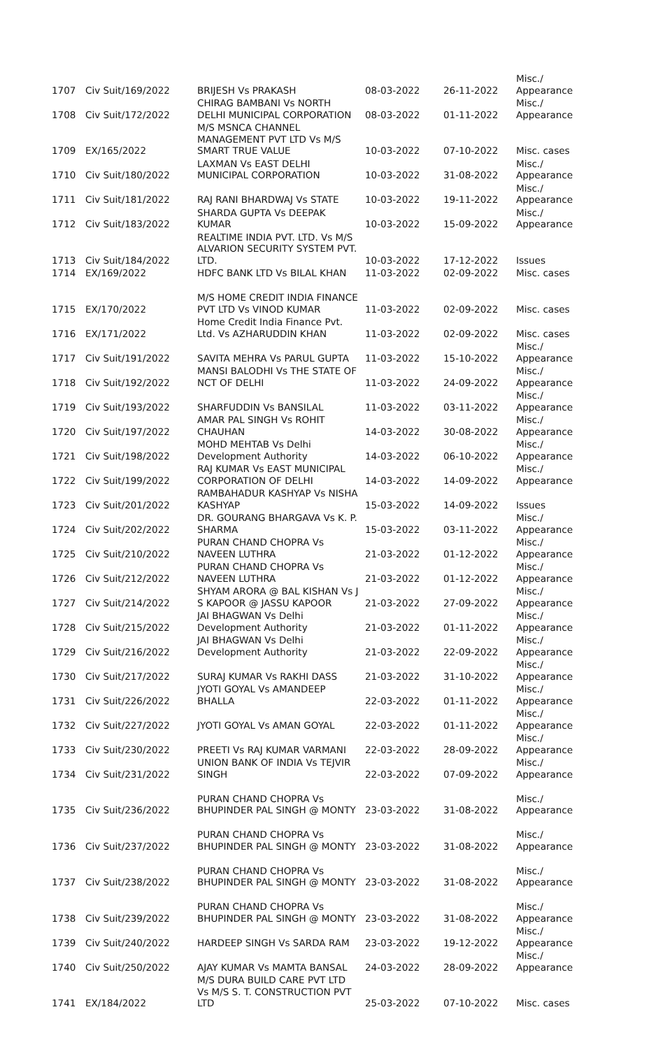| 1707 | Civ Suit/169/2022 | BRIJESH Vs PRAKASH | 08-03-2022 | 26-11-2022 | Misc./ Appearance |
| 1708 | Civ Suit/172/2022 | CHIRAG BAMBANI Vs NORTH DELHI MUNICIPAL CORPORATION | 08-03-2022 | 01-11-2022 | Misc./ Appearance |
| 1709 | EX/165/2022 | M/S MSNCA CHANNEL MANAGEMENT PVT LTD Vs M/S SMART TRUE VALUE | 10-03-2022 | 07-10-2022 | Misc. cases |
| 1710 | Civ Suit/180/2022 | LAXMAN Vs EAST DELHI MUNICIPAL CORPORATION | 10-03-2022 | 31-08-2022 | Misc./ Appearance |
| 1711 | Civ Suit/181/2022 | RAJ RANI BHARDWAJ Vs STATE | 10-03-2022 | 19-11-2022 | Misc./ Appearance |
| 1712 | Civ Suit/183/2022 | SHARDA GUPTA Vs DEEPAK KUMAR | 10-03-2022 | 15-09-2022 | Misc./ Appearance |
| 1713 | Civ Suit/184/2022 | REALTIME INDIA PVT. LTD. Vs M/S ALVARION SECURITY SYSTEM PVT. LTD. | 10-03-2022 | 17-12-2022 | Issues |
| 1714 | EX/169/2022 | HDFC BANK LTD Vs BILAL KHAN | 11-03-2022 | 02-09-2022 | Misc. cases |
| 1715 | EX/170/2022 | M/S HOME CREDIT INDIA FINANCE PVT LTD Vs VINOD KUMAR | 11-03-2022 | 02-09-2022 | Misc. cases |
| 1716 | EX/171/2022 | Home Credit India Finance Pvt. Ltd. Vs AZHARUDDIN KHAN | 11-03-2022 | 02-09-2022 | Misc. cases |
| 1717 | Civ Suit/191/2022 | SAVITA MEHRA Vs PARUL GUPTA | 11-03-2022 | 15-10-2022 | Misc./ Appearance |
| 1718 | Civ Suit/192/2022 | MANSI BALODHI Vs THE STATE OF NCT OF DELHI | 11-03-2022 | 24-09-2022 | Misc./ Appearance |
| 1719 | Civ Suit/193/2022 | SHARFUDDIN Vs BANSILAL | 11-03-2022 | 03-11-2022 | Misc./ Appearance |
| 1720 | Civ Suit/197/2022 | AMAR PAL SINGH Vs ROHIT CHAUHAN | 14-03-2022 | 30-08-2022 | Misc./ Appearance |
| 1721 | Civ Suit/198/2022 | MOHD MEHTAB Vs Delhi Development Authority | 14-03-2022 | 06-10-2022 | Misc./ Appearance |
| 1722 | Civ Suit/199/2022 | RAJ KUMAR Vs EAST MUNICIPAL CORPORATION OF DELHI | 14-03-2022 | 14-09-2022 | Misc./ Appearance |
| 1723 | Civ Suit/201/2022 | RAMBAHADUR KASHYAP Vs NISHA KASHYAP | 15-03-2022 | 14-09-2022 | Issues |
| 1724 | Civ Suit/202/2022 | DR. GOURANG BHARGAVA Vs K. P. SHARMA | 15-03-2022 | 03-11-2022 | Misc./ Appearance |
| 1725 | Civ Suit/210/2022 | PURAN CHAND CHOPRA Vs NAVEEN LUTHRA | 21-03-2022 | 01-12-2022 | Misc./ Appearance |
| 1726 | Civ Suit/212/2022 | PURAN CHAND CHOPRA Vs NAVEEN LUTHRA | 21-03-2022 | 01-12-2022 | Misc./ Appearance |
| 1727 | Civ Suit/214/2022 | SHYAM ARORA @ BAL KISHAN Vs J S KAPOOR @ JASSU KAPOOR | 21-03-2022 | 27-09-2022 | Misc./ Appearance |
| 1728 | Civ Suit/215/2022 | JAI BHAGWAN Vs Delhi Development Authority | 21-03-2022 | 01-11-2022 | Misc./ Appearance |
| 1729 | Civ Suit/216/2022 | JAI BHAGWAN Vs Delhi Development Authority | 21-03-2022 | 22-09-2022 | Misc./ Appearance |
| 1730 | Civ Suit/217/2022 | SURAJ KUMAR Vs RAKHI DASS | 21-03-2022 | 31-10-2022 | Misc./ Appearance |
| 1731 | Civ Suit/226/2022 | JYOTI GOYAL Vs AMANDEEP BHALLA | 22-03-2022 | 01-11-2022 | Misc./ Appearance |
| 1732 | Civ Suit/227/2022 | JYOTI GOYAL Vs AMAN GOYAL | 22-03-2022 | 01-11-2022 | Misc./ Appearance |
| 1733 | Civ Suit/230/2022 | PREETI Vs RAJ KUMAR VARMANI | 22-03-2022 | 28-09-2022 | Misc./ Appearance |
| 1734 | Civ Suit/231/2022 | UNION BANK OF INDIA Vs TEJVIR SINGH | 22-03-2022 | 07-09-2022 | Misc./ Appearance |
| 1735 | Civ Suit/236/2022 | PURAN CHAND CHOPRA Vs BHUPINDER PAL SINGH @ MONTY | 23-03-2022 | 31-08-2022 | Misc./ Appearance |
| 1736 | Civ Suit/237/2022 | PURAN CHAND CHOPRA Vs BHUPINDER PAL SINGH @ MONTY | 23-03-2022 | 31-08-2022 | Misc./ Appearance |
| 1737 | Civ Suit/238/2022 | PURAN CHAND CHOPRA Vs BHUPINDER PAL SINGH @ MONTY | 23-03-2022 | 31-08-2022 | Misc./ Appearance |
| 1738 | Civ Suit/239/2022 | PURAN CHAND CHOPRA Vs BHUPINDER PAL SINGH @ MONTY | 23-03-2022 | 31-08-2022 | Misc./ Appearance |
| 1739 | Civ Suit/240/2022 | HARDEEP SINGH Vs SARDA RAM | 23-03-2022 | 19-12-2022 | Misc./ Appearance |
| 1740 | Civ Suit/250/2022 | AJAY KUMAR Vs MAMTA BANSAL | 24-03-2022 | 28-09-2022 | Misc./ Appearance |
| 1741 | EX/184/2022 | M/S DURA BUILD CARE PVT LTD Vs M/S S. T. CONSTRUCTION PVT LTD | 25-03-2022 | 07-10-2022 | Misc. cases |